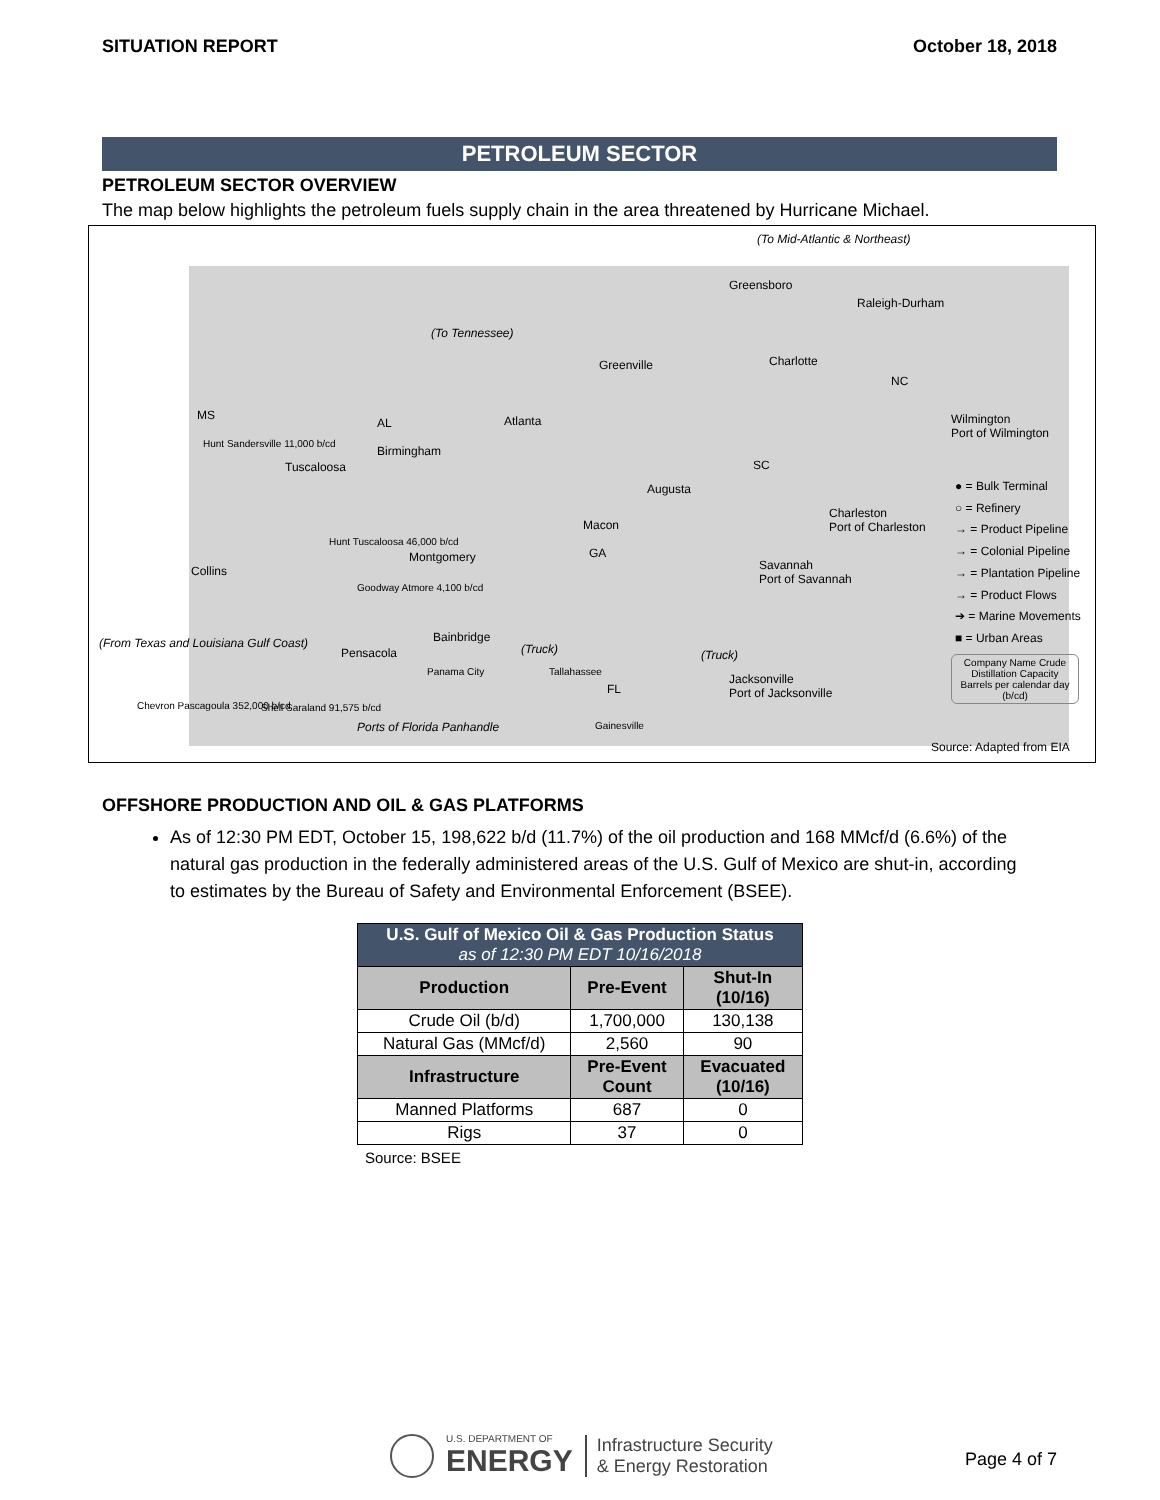SITUATION REPORT October 18, 2018
PETROLEUM SECTOR
PETROLEUM SECTOR OVERVIEW
The map below highlights the petroleum fuels supply chain in the area threatened by Hurricane Michael.
(To Mid-Atlantic & Northeast)
(To Tennessee)
Greensboro
Raleigh-Durham
Greenville Charlotte
NC
MS
AL Atlanta Wilmington
Port of Wilmington
SC
Augusta
Hunt Sandersville 11,000 b/cd
Tuscaloosa
Birmingham
Charleston
Port of Charleston Macon
GA
Hunt Tuscaloosa 46,000 b/cd
Montgomery
Savannah
Port of Savannah
Collins
Goodway Atmore 4,100 b/cd
Bainbridge
(Truck) (Truck)
(From Texas and Louisiana Gulf Coast)
Pensacola
Panama City Tallahassee
Jacksonville
Port of Jacksonville FL
Chevron Pascagoula 352,000 b/cd Shell Saraland 91,575 b/cd
Ports of Florida Panhandle Gainesville
● = Bulk Terminal
○ = Refinery
→ = Product Pipeline
→ = Colonial Pipeline
→ = Plantation Pipeline
→ = Product Flows
➔ = Marine Movements
■ = Urban Areas
Company Name Crude Distillation Capacity Barrels per calendar day (b/cd)
Source: Adapted from EIA
OFFSHORE PRODUCTION AND OIL & GAS PLATFORMS
As of 12:30 PM EDT, October 15, 198,622 b/d (11.7%) of the oil production and 168 MMcf/d (6.6%) of the natural gas production in the federally administered areas of the U.S. Gulf of Mexico are shut-in, according to estimates by the Bureau of Safety and Environmental Enforcement (BSEE).
| U.S. Gulf of Mexico Oil & Gas Production Status as of 12:30 PM EDT 10/16/2018 | | |
| Production | Pre-Event | Shut-In (10/16) |
| Crude Oil (b/d) | 1,700,000 | 130,138 |
| Natural Gas (MMcf/d) | 2,560 | 90 |
| Infrastructure | Pre-Event Count | Evacuated (10/16) |
| Manned Platforms | 687 | 0 |
| Rigs | 37 | 0 |
Source: BSEE
U.S. DEPARTMENT OF
ENERGY
Infrastructure Security
& Energy Restoration
Page 4 of 7